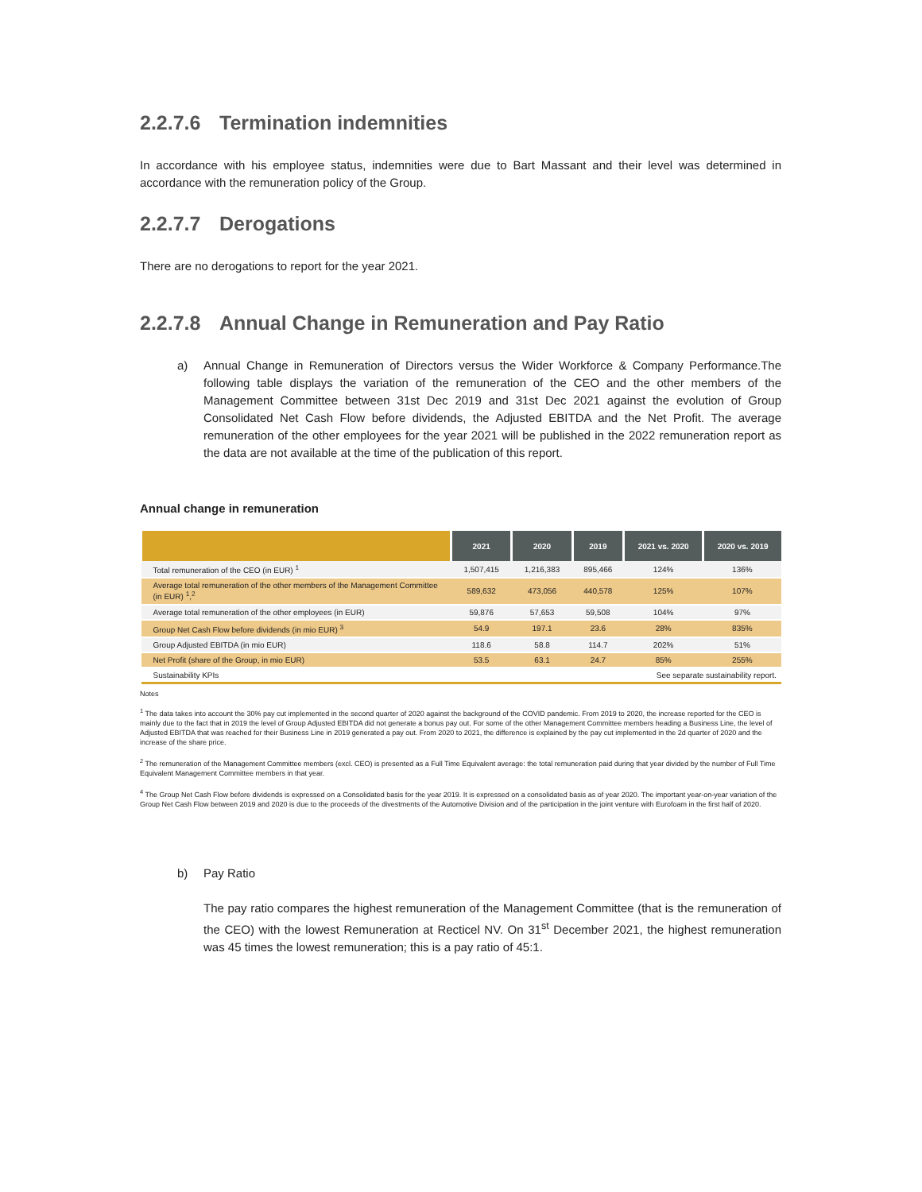2.2.7.6 Termination indemnities
In accordance with his employee status, indemnities were due to Bart Massant and their level was determined in accordance with the remuneration policy of the Group.
2.2.7.7 Derogations
There are no derogations to report for the year 2021.
2.2.7.8 Annual Change in Remuneration and Pay Ratio
a) Annual Change in Remuneration of Directors versus the Wider Workforce & Company Performance.The following table displays the variation of the remuneration of the CEO and the other members of the Management Committee between 31st Dec 2019 and 31st Dec 2021 against the evolution of Group Consolidated Net Cash Flow before dividends, the Adjusted EBITDA and the Net Profit. The average remuneration of the other employees for the year 2021 will be published in the 2022 remuneration report as the data are not available at the time of the publication of this report.
Annual change in remuneration
| | 2021 | 2020 | 2019 | 2021 vs. 2020 | 2020 vs. 2019 |
| --- | --- | --- | --- | --- | --- |
| Total remuneration of the CEO (in EUR) <sup>1</sup> | 1,507,415 | 1,216,383 | 895,466 | 124% | 136% |
| Average total remuneration of the other members of the Management Committee (in EUR) <sup>1</sup>,<sup>2</sup> | 589,632 | 473,056 | 440,578 | 125% | 107% |
| Average total remuneration of the other employees (in EUR) | 59,876 | 57,653 | 59,508 | 104% | 97% |
| Group Net Cash Flow before dividends (in mio EUR) <sup>3</sup> | 54.9 | 197.1 | 23.6 | 28% | 835% |
| Group Adjusted EBITDA (in mio EUR) | 118.6 | 58.8 | 114.7 | 202% | 51% |
| Net Profit (share of the Group, in mio EUR) | 53.5 | 63.1 | 24.7 | 85% | 255% |
| Sustainability KPIs | See separate sustainability report. | | | | |
Notes
<sup>1</sup> The data takes into account the 30% pay cut implemented in the second quarter of 2020 against the background of the COVID pandemic. From 2019 to 2020, the increase reported for the CEO is mainly due to the fact that in 2019 the level of Group Adjusted EBITDA did not generate a bonus pay out. For some of the other Management Committee members heading a Business Line, the level of Adjusted EBITDA that was reached for their Business Line in 2019 generated a pay out. From 2020 to 2021, the difference is explained by the pay cut implemented in the 2d quarter of 2020 and the increase of the share price.
<sup>2</sup> The remuneration of the Management Committee members (excl. CEO) is presented as a Full Time Equivalent average: the total remuneration paid during that year divided by the number of Full Time Equivalent Management Committee members in that year.
<sup>4</sup> The Group Net Cash Flow before dividends is expressed on a Consolidated basis for the year 2019. It is expressed on a consolidated basis as of year 2020. The important year-on-year variation of the Group Net Cash Flow between 2019 and 2020 is due to the proceeds of the divestments of the Automotive Division and of the participation in the joint venture with Eurofoam in the first half of 2020.
b) Pay Ratio
The pay ratio compares the highest remuneration of the Management Committee (that is the remuneration of the CEO) with the lowest Remuneration at Recticel NV. On 31<sup>st</sup> December 2021, the highest remuneration was 45 times the lowest remuneration; this is a pay ratio of 45:1.